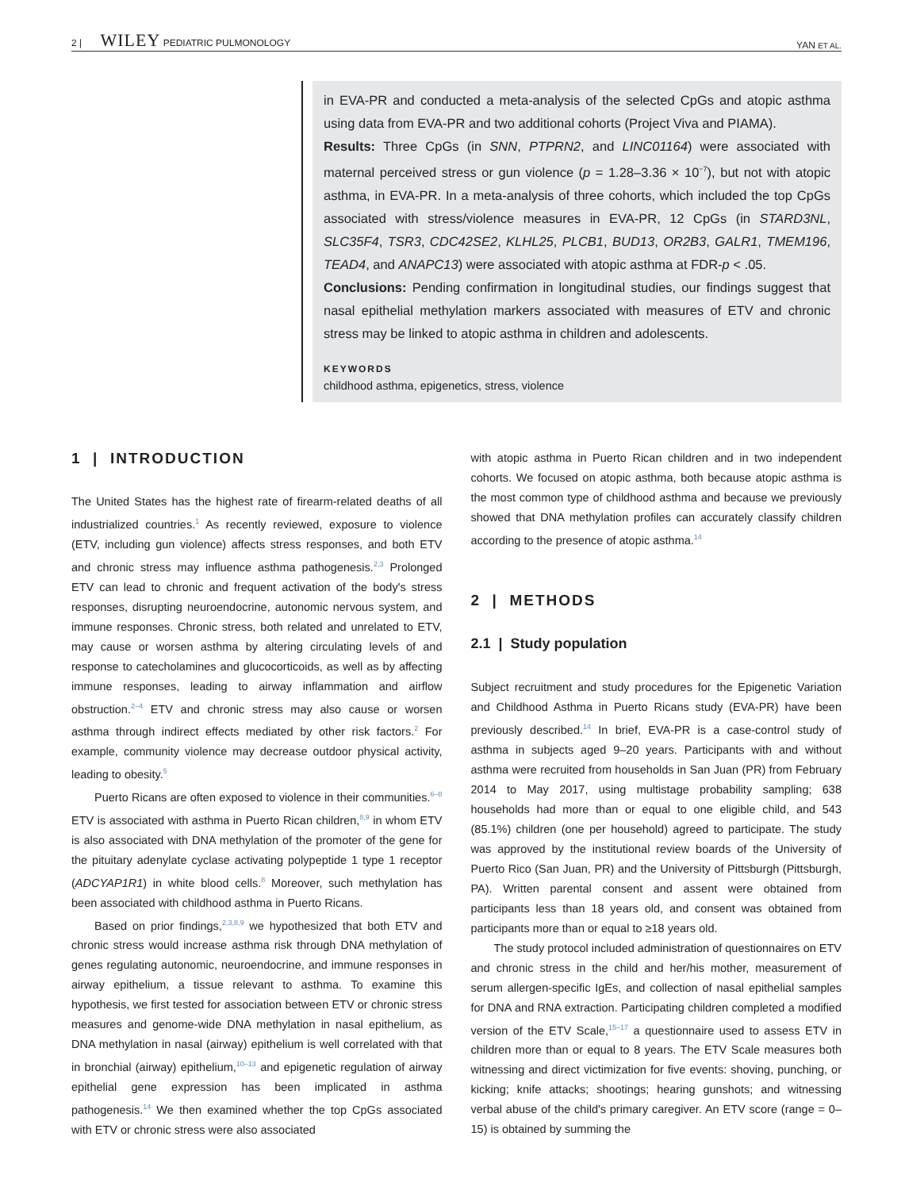2 | WILEY PEDIATRIC PULMONOLOGY YAN ET AL.
in EVA-PR and conducted a meta-analysis of the selected CpGs and atopic asthma using data from EVA-PR and two additional cohorts (Project Viva and PIAMA).
Results: Three CpGs (in SNN, PTPRN2, and LINC01164) were associated with maternal perceived stress or gun violence (p = 1.28–3.36 × 10<sup>−7</sup>), but not with atopic asthma, in EVA-PR. In a meta-analysis of three cohorts, which included the top CpGs associated with stress/violence measures in EVA-PR, 12 CpGs (in STARD3NL, SLC35F4, TSR3, CDC42SE2, KLHL25, PLCB1, BUD13, OR2B3, GALR1, TMEM196, TEAD4, and ANAPC13) were associated with atopic asthma at FDR-p < .05.
Conclusions: Pending confirmation in longitudinal studies, our findings suggest that nasal epithelial methylation markers associated with measures of ETV and chronic stress may be linked to atopic asthma in children and adolescents.
KEYWORDS
childhood asthma, epigenetics, stress, violence
1 | INTRODUCTION
The United States has the highest rate of firearm-related deaths of all industrialized countries.<sup>1</sup> As recently reviewed, exposure to violence (ETV, including gun violence) affects stress responses, and both ETV and chronic stress may influence asthma pathogenesis.<sup>2,3</sup> Prolonged ETV can lead to chronic and frequent activation of the body's stress responses, disrupting neuroendocrine, autonomic nervous system, and immune responses. Chronic stress, both related and unrelated to ETV, may cause or worsen asthma by altering circulating levels of and response to catecholamines and glucocorticoids, as well as by affecting immune responses, leading to airway inflammation and airflow obstruction.<sup>2–4</sup> ETV and chronic stress may also cause or worsen asthma through indirect effects mediated by other risk factors.<sup>2</sup> For example, community violence may decrease outdoor physical activity, leading to obesity.<sup>5</sup>
Puerto Ricans are often exposed to violence in their communities.<sup>6–8</sup> ETV is associated with asthma in Puerto Rican children,<sup>8,9</sup> in whom ETV is also associated with DNA methylation of the promoter of the gene for the pituitary adenylate cyclase activating polypeptide 1 type 1 receptor (ADCYAP1R1) in white blood cells.<sup>8</sup> Moreover, such methylation has been associated with childhood asthma in Puerto Ricans.
Based on prior findings,<sup>2,3,8,9</sup> we hypothesized that both ETV and chronic stress would increase asthma risk through DNA methylation of genes regulating autonomic, neuroendocrine, and immune responses in airway epithelium, a tissue relevant to asthma. To examine this hypothesis, we first tested for association between ETV or chronic stress measures and genome-wide DNA methylation in nasal epithelium, as DNA methylation in nasal (airway) epithelium is well correlated with that in bronchial (airway) epithelium,<sup>10–13</sup> and epigenetic regulation of airway epithelial gene expression has been implicated in asthma pathogenesis.<sup>14</sup> We then examined whether the top CpGs associated with ETV or chronic stress were also associated
with atopic asthma in Puerto Rican children and in two independent cohorts. We focused on atopic asthma, both because atopic asthma is the most common type of childhood asthma and because we previously showed that DNA methylation profiles can accurately classify children according to the presence of atopic asthma.<sup>14</sup>
2 | METHODS
2.1 | Study population
Subject recruitment and study procedures for the Epigenetic Variation and Childhood Asthma in Puerto Ricans study (EVA-PR) have been previously described.<sup>14</sup> In brief, EVA-PR is a case-control study of asthma in subjects aged 9–20 years. Participants with and without asthma were recruited from households in San Juan (PR) from February 2014 to May 2017, using multistage probability sampling; 638 households had more than or equal to one eligible child, and 543 (85.1%) children (one per household) agreed to participate. The study was approved by the institutional review boards of the University of Puerto Rico (San Juan, PR) and the University of Pittsburgh (Pittsburgh, PA). Written parental consent and assent were obtained from participants less than 18 years old, and consent was obtained from participants more than or equal to ≥18 years old.
The study protocol included administration of questionnaires on ETV and chronic stress in the child and her/his mother, measurement of serum allergen-specific IgEs, and collection of nasal epithelial samples for DNA and RNA extraction. Participating children completed a modified version of the ETV Scale,<sup>15–17</sup> a questionnaire used to assess ETV in children more than or equal to 8 years. The ETV Scale measures both witnessing and direct victimization for five events: shoving, punching, or kicking; knife attacks; shootings; hearing gunshots; and witnessing verbal abuse of the child's primary caregiver. An ETV score (range = 0–15) is obtained by summing the